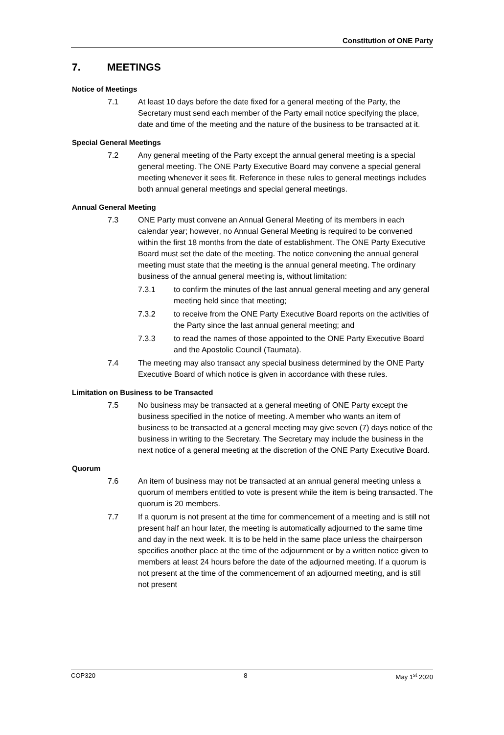Constitution of ONE Party
7. MEETINGS
Notice of Meetings
7.1 At least 10 days before the date fixed for a general meeting of the Party, the Secretary must send each member of the Party email notice specifying the place, date and time of the meeting and the nature of the business to be transacted at it.
Special General Meetings
7.2 Any general meeting of the Party except the annual general meeting is a special general meeting. The ONE Party Executive Board may convene a special general meeting whenever it sees fit. Reference in these rules to general meetings includes both annual general meetings and special general meetings.
Annual General Meeting
7.3 ONE Party must convene an Annual General Meeting of its members in each calendar year; however, no Annual General Meeting is required to be convened within the first 18 months from the date of establishment. The ONE Party Executive Board must set the date of the meeting. The notice convening the annual general meeting must state that the meeting is the annual general meeting. The ordinary business of the annual general meeting is, without limitation:
7.3.1 to confirm the minutes of the last annual general meeting and any general meeting held since that meeting;
7.3.2 to receive from the ONE Party Executive Board reports on the activities of the Party since the last annual general meeting; and
7.3.3 to read the names of those appointed to the ONE Party Executive Board and the Apostolic Council (Taumata).
7.4 The meeting may also transact any special business determined by the ONE Party Executive Board of which notice is given in accordance with these rules.
Limitation on Business to be Transacted
7.5 No business may be transacted at a general meeting of ONE Party except the business specified in the notice of meeting. A member who wants an item of business to be transacted at a general meeting may give seven (7) days notice of the business in writing to the Secretary. The Secretary may include the business in the next notice of a general meeting at the discretion of the ONE Party Executive Board.
Quorum
7.6 An item of business may not be transacted at an annual general meeting unless a quorum of members entitled to vote is present while the item is being transacted. The quorum is 20 members.
7.7 If a quorum is not present at the time for commencement of a meeting and is still not present half an hour later, the meeting is automatically adjourned to the same time and day in the next week. It is to be held in the same place unless the chairperson specifies another place at the time of the adjournment or by a written notice given to members at least 24 hours before the date of the adjourned meeting. If a quorum is not present at the time of the commencement of an adjourned meeting, and is still not present
COP320 8 May 1<sup>st</sup> 2020